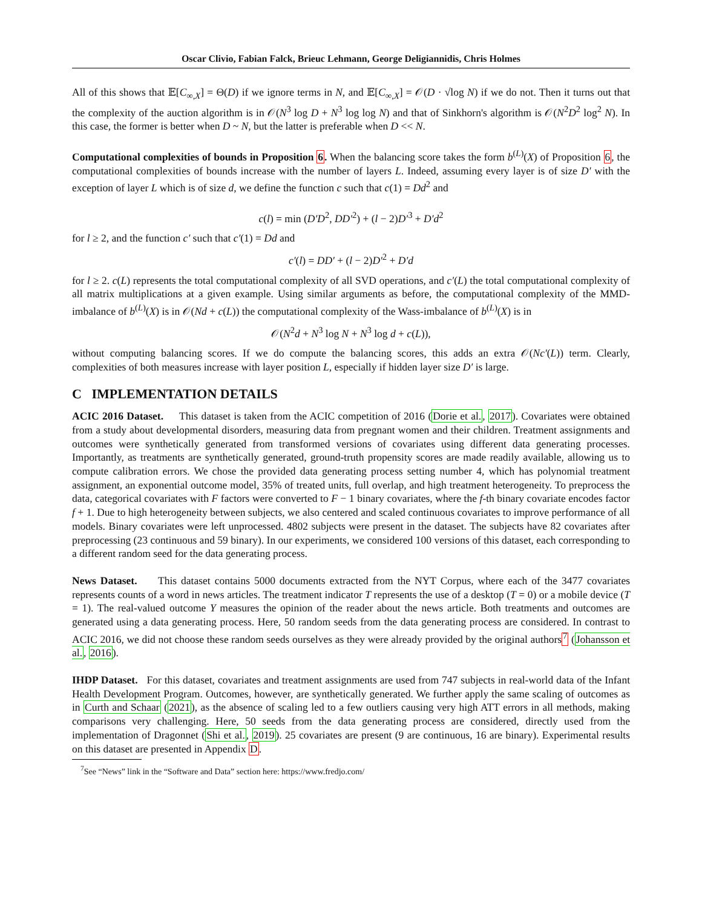Oscar Clivio, Fabian Falck, Brieuc Lehmann, George Deligiannidis, Chris Holmes
All of this shows that 𝔼[C<sub>∞,X</sub>] = Θ(D) if we ignore terms in N, and 𝔼[C<sub>∞,X</sub>] = 𝒪(D · √log N) if we do not. Then it turns out that the complexity of the auction algorithm is in 𝒪(N<sup>3</sup> log D + N<sup>3</sup> log log N) and that of Sinkhorn's algorithm is 𝒪(N<sup>2</sup>D<sup>2</sup> log<sup>2</sup> N). In this case, the former is better when D ~ N, but the latter is preferable when D << N.
Computational complexities of bounds in Proposition 6. When the balancing score takes the form b<sup>(L)</sup>(X) of Proposition 6, the computational complexities of bounds increase with the number of layers L. Indeed, assuming every layer is of size D′ with the exception of layer L which is of size d, we define the function c such that c(1) = Dd<sup>2</sup> and
c(l) = min (D′D<sup>2</sup>, DD′<sup>2</sup>) + (l − 2)D′<sup>3</sup> + D′d<sup>2</sup>
for l ≥ 2, and the function c′ such that c′(1) = Dd and
c′(l) = DD′ + (l − 2)D′<sup>2</sup> + D′d
for l ≥ 2. c(L) represents the total computational complexity of all SVD operations, and c′(L) the total computational complexity of all matrix multiplications at a given example. Using similar arguments as before, the computational complexity of the MMD-imbalance of b<sup>(L)</sup>(X) is in 𝒪(Nd + c(L)) the computational complexity of the Wass-imbalance of b<sup>(L)</sup>(X) is in
𝒪(N<sup>2</sup>d + N<sup>3</sup> log N + N<sup>3</sup> log d + c(L)),
without computing balancing scores. If we do compute the balancing scores, this adds an extra 𝒪(Nc′(L)) term. Clearly, complexities of both measures increase with layer position L, especially if hidden layer size D′ is large.
C IMPLEMENTATION DETAILS
ACIC 2016 Dataset. This dataset is taken from the ACIC competition of 2016 (Dorie et al., 2017). Covariates were obtained from a study about developmental disorders, measuring data from pregnant women and their children. Treatment assignments and outcomes were synthetically generated from transformed versions of covariates using different data generating processes. Importantly, as treatments are synthetically generated, ground-truth propensity scores are made readily available, allowing us to compute calibration errors. We chose the provided data generating process setting number 4, which has polynomial treatment assignment, an exponential outcome model, 35% of treated units, full overlap, and high treatment heterogeneity. To preprocess the data, categorical covariates with F factors were converted to F − 1 binary covariates, where the f-th binary covariate encodes factor f + 1. Due to high heterogeneity between subjects, we also centered and scaled continuous covariates to improve performance of all models. Binary covariates were left unprocessed. 4802 subjects were present in the dataset. The subjects have 82 covariates after preprocessing (23 continuous and 59 binary). In our experiments, we considered 100 versions of this dataset, each corresponding to a different random seed for the data generating process.
News Dataset. This dataset contains 5000 documents extracted from the NYT Corpus, where each of the 3477 covariates represents counts of a word in news articles. The treatment indicator T represents the use of a desktop (T = 0) or a mobile device (T = 1). The real-valued outcome Y measures the opinion of the reader about the news article. Both treatments and outcomes are generated using a data generating process. Here, 50 random seeds from the data generating process are considered. In contrast to ACIC 2016, we did not choose these random seeds ourselves as they were already provided by the original authors<sup>7</sup> (Johansson et al., 2016).
IHDP Dataset. For this dataset, covariates and treatment assignments are used from 747 subjects in real-world data of the Infant Health Development Program. Outcomes, however, are synthetically generated. We further apply the same scaling of outcomes as in Curth and Schaar (2021), as the absence of scaling led to a few outliers causing very high ATT errors in all methods, making comparisons very challenging. Here, 50 seeds from the data generating process are considered, directly used from the implementation of Dragonnet (Shi et al., 2019). 25 covariates are present (9 are continuous, 16 are binary). Experimental results on this dataset are presented in Appendix D.
<sup>7</sup> See “News” link in the “Software and Data” section here: https://www.fredjo.com/